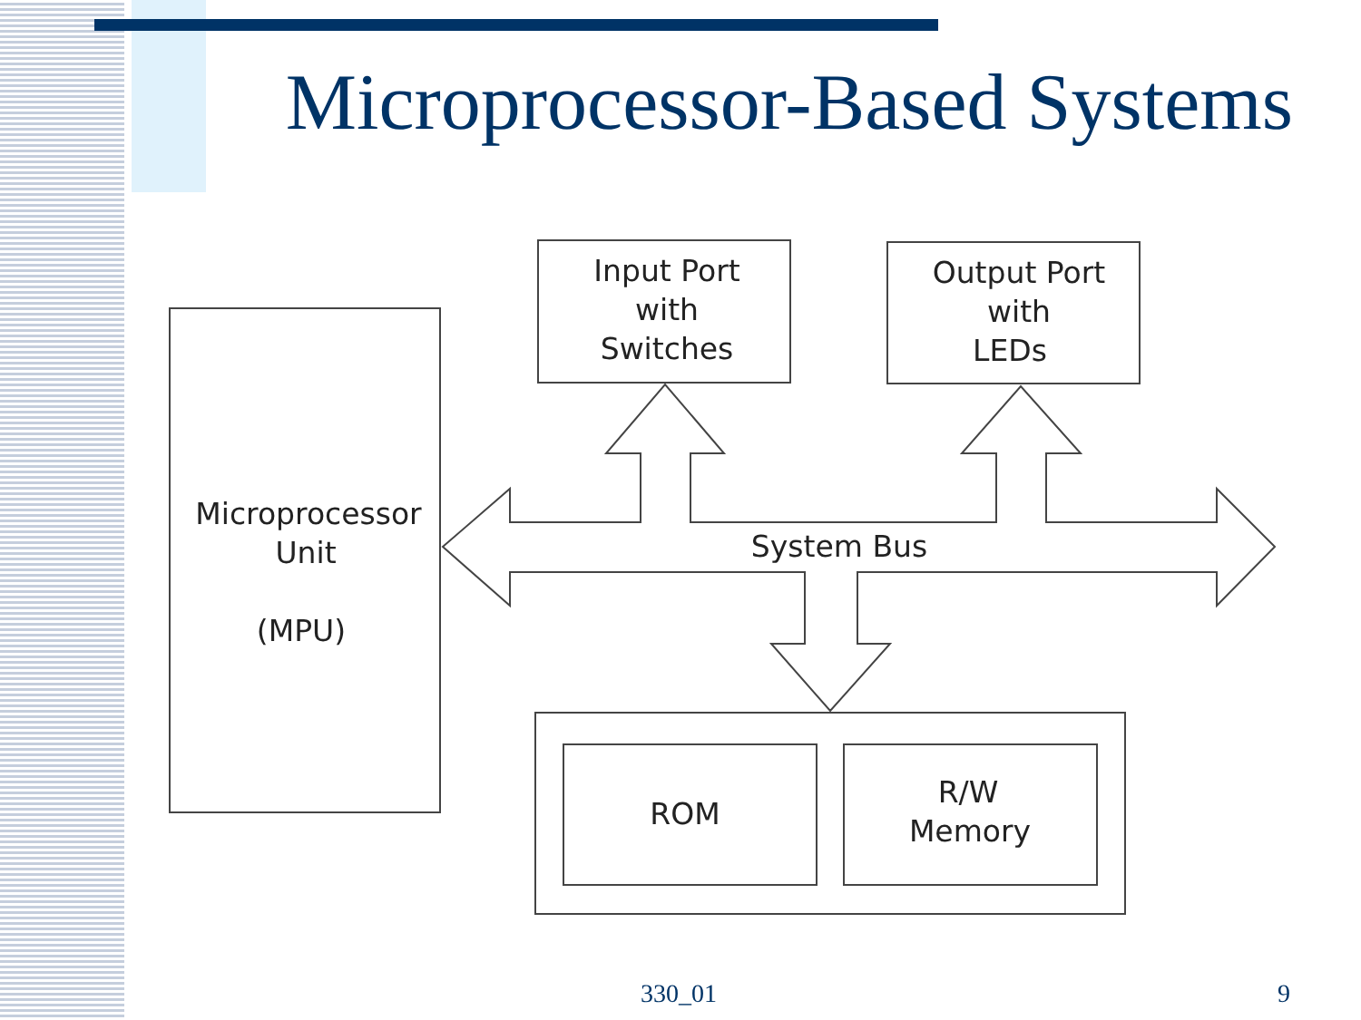Microprocessor-Based Systems
Input Port
with
Switches
Output Port
with
LEDs
Microprocessor
Unit
(MPU)
System Bus
ROM
R/W
Memory
330_01 9